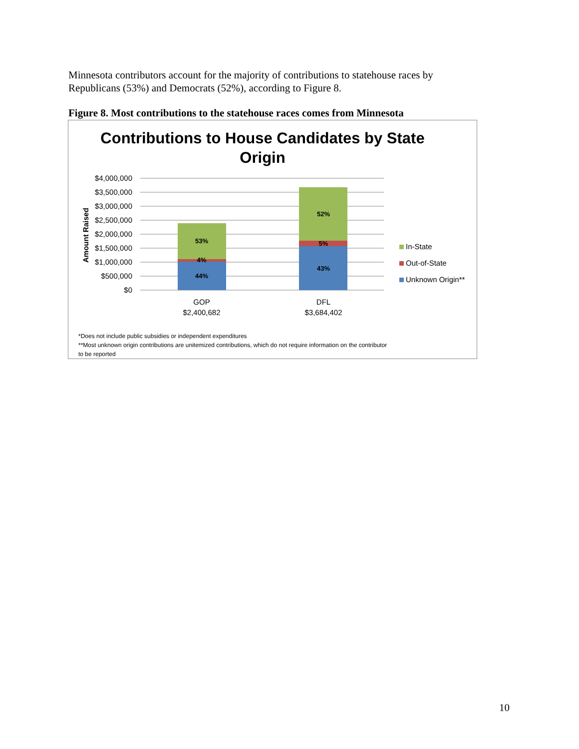Minnesota contributors account for the majority of contributions to statehouse races by Republicans (53%) and Democrats (52%), according to Figure 8.
Figure 8. Most contributions to the statehouse races comes from Minnesota
Contributions to House Candidates by State
Origin
$4,000,000
$3,500,000
$3,000,000
$2,500,000
$2,000,000
$1,500,000
$1,000,000
$500,000
$0
Amount Raised
53%
4%
44%
52%
5%
43%
GOP
$2,400,682
DFL
$3,684,402
In-State
Out-of-State
Unknown Origin**
*Does not include public subsidies or independent expenditures
**Most unknown origin contributions are unitemized contributions, which do not require information on the contributor
to be reported
10